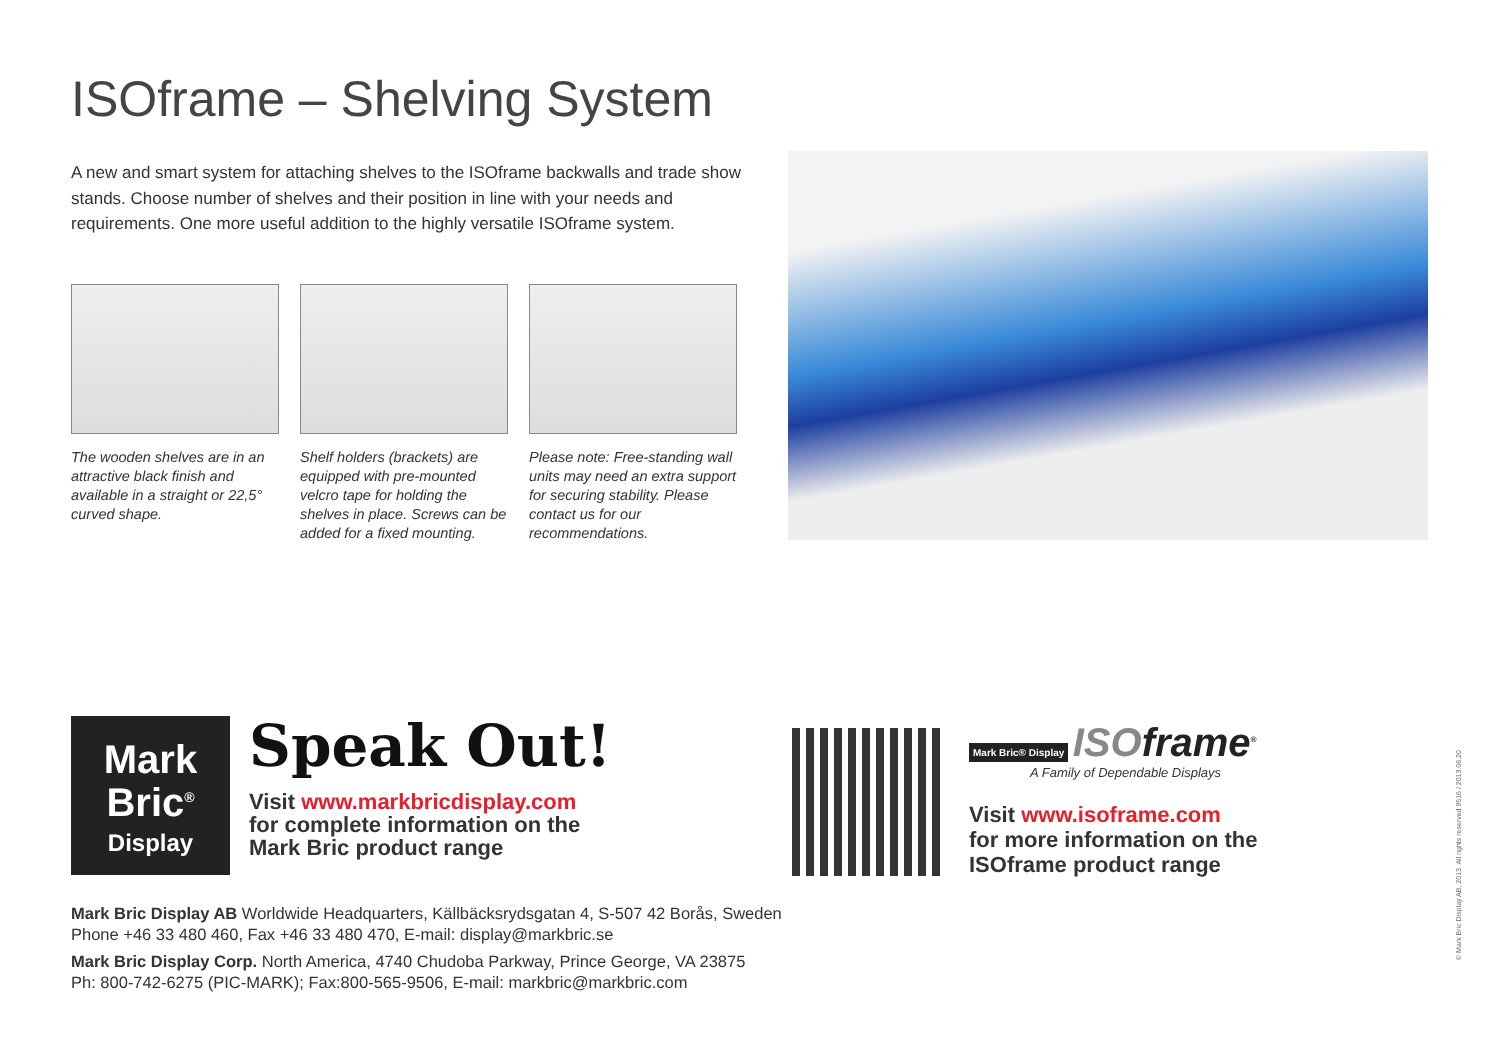ISOframe – Shelving System
A new and smart system for attaching shelves to the ISOframe backwalls and trade show stands. Choose number of shelves and their position in line with your needs and requirements. One more useful addition to the highly versatile ISOframe system.
The wooden shelves are in an attractive black finish and available in a straight or 22,5° curved shape.
Shelf holders (brackets) are equipped with pre-mounted velcro tape for holding the shelves in place. Screws can be added for a fixed mounting.
Please note: Free-standing wall units may need an extra support for securing stability. Please contact us for our recommendations.
Mark
Bric<sup>®</sup>
Display
Speak Out!
Visit www.markbricdisplay.com
for complete information on the
Mark Bric product range
Mark Bric® Display ISOframe<sup>®</sup>
A Family of Dependable Displays
Visit www.isoframe.com
for more information on the
ISOframe product range
Mark Bric Display AB Worldwide Headquarters, Källbäcksrydsgatan 4, S-507 42 Borås, Sweden
Phone +46 33 480 460, Fax +46 33 480 470, E-mail: display@markbric.se
Mark Bric Display Corp. North America, 4740 Chudoba Parkway, Prince George, VA 23875
Ph: 800-742-6275 (PIC-MARK); Fax:800-565-9506, E-mail: markbric@markbric.com
© Mark Bric Display AB, 2013. All rights reserved 9516 / 2013.06.20